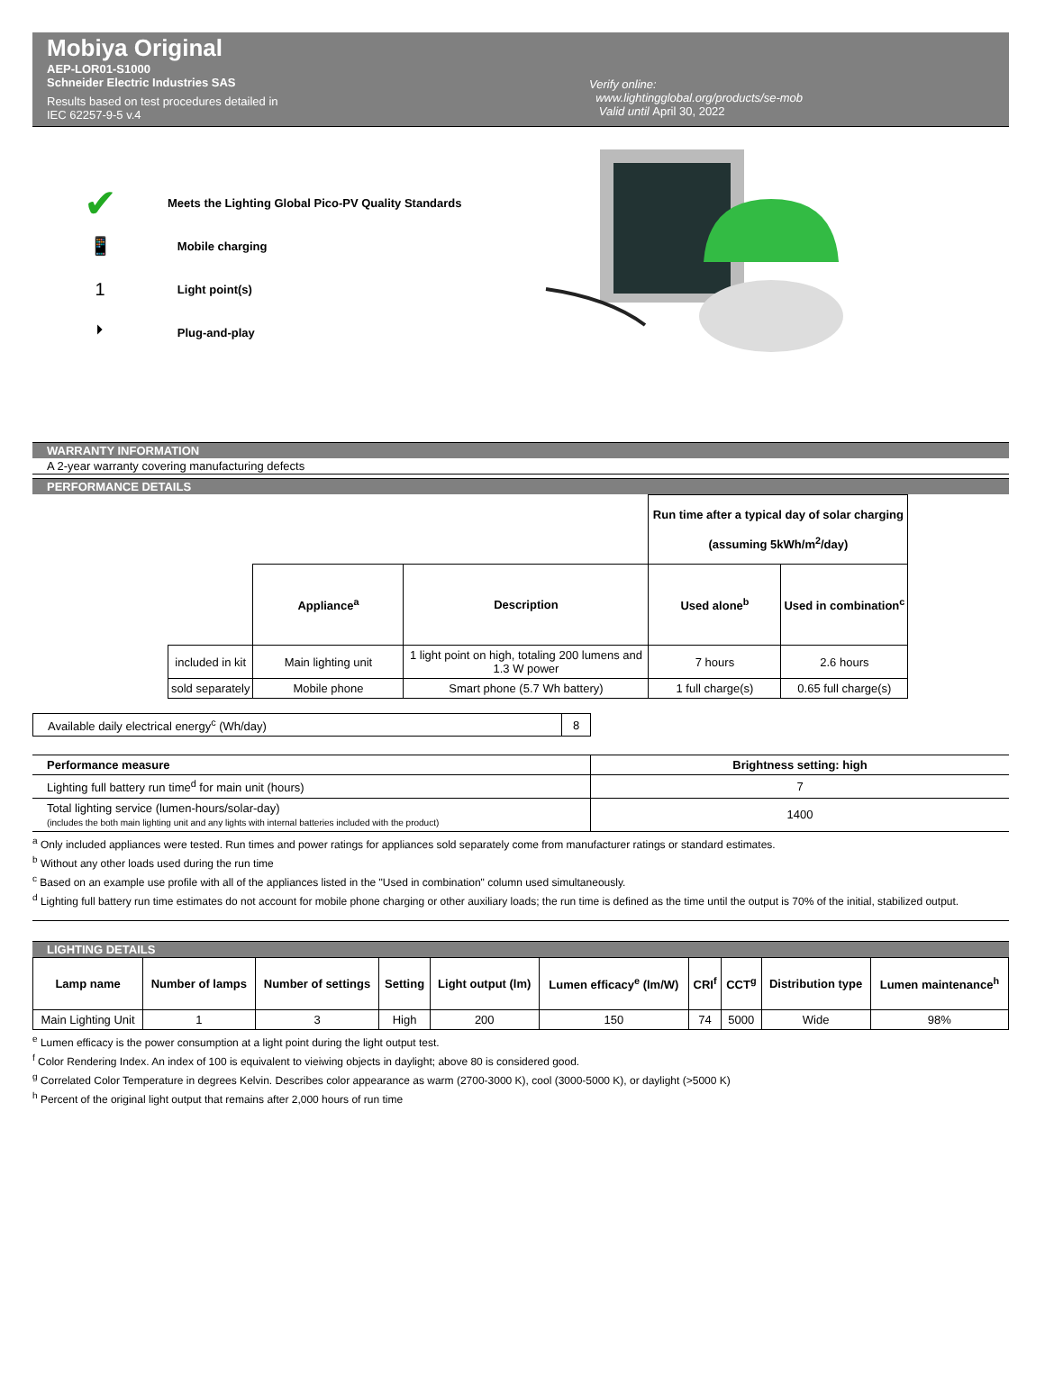Mobiya Original
AEP-LOR01-S1000
Schneider Electric Industries SAS
Results based on test procedures detailed in
IEC 62257-9-5 v.4
Verify online:
www.lightingglobal.org/products/se-mob
Valid until April 30, 2022
✔ Meets the Lighting Global Pico-PV Quality Standards
📱 Mobile charging
1 Light point(s)
⏵ Plug-and-play
WARRANTY INFORMATION
A 2-year warranty covering manufacturing defects
PERFORMANCE DETAILS
| | | | Run time after a typical day of solar charging (assuming 5kWh/m<sup>2</sup>/day) | |
| | Appliance<sup>a</sup> | Description | Used alone<sup>b</sup> | Used in combination<sup>c</sup> |
| included in kit | Main lighting unit | 1 light point on high, totaling 200 lumens and 1.3 W power | 7 hours | 2.6 hours |
| sold separately | Mobile phone | Smart phone (5.7 Wh battery) | 1 full charge(s) | 0.65 full charge(s) |
| Available daily electrical energy<sup>c</sup> (Wh/day) | 8 |
| Performance measure | Brightness setting: high |
| --- | --- |
| Lighting full battery run time<sup>d</sup> for main unit (hours) | 7 |
| Total lighting service (lumen-hours/solar-day) (includes the both main lighting unit and any lights with internal batteries included with the product) | 1400 |
<sup>a</sup> Only included appliances were tested. Run times and power ratings for appliances sold separately come from manufacturer ratings or standard estimates.
<sup>b</sup> Without any other loads used during the run time
<sup>c</sup> Based on an example use profile with all of the appliances listed in the "Used in combination" column used simultaneously.
<sup>d</sup> Lighting full battery run time estimates do not account for mobile phone charging or other auxiliary loads; the run time is defined as the time until the output is 70% of the initial, stabilized output.
LIGHTING DETAILS
| Lamp name | Number of lamps | Number of settings | Setting | Light output (lm) | Lumen efficacy<sup>e</sup> (lm/W) | CRI<sup>f</sup> | CCT<sup>g</sup> | Distribution type | Lumen maintenance<sup>h</sup> |
| --- | --- | --- | --- | --- | --- | --- | --- | --- | --- |
| Main Lighting Unit | 1 | 3 | High | 200 | 150 | 74 | 5000 | Wide | 98% |
<sup>e</sup> Lumen efficacy is the power consumption at a light point during the light output test.
<sup>f</sup> Color Rendering Index. An index of 100 is equivalent to vieiwing objects in daylight; above 80 is considered good.
<sup>g</sup> Correlated Color Temperature in degrees Kelvin. Describes color appearance as warm (2700-3000 K), cool (3000-5000 K), or daylight (>5000 K)
<sup>h</sup> Percent of the original light output that remains after 2,000 hours of run time